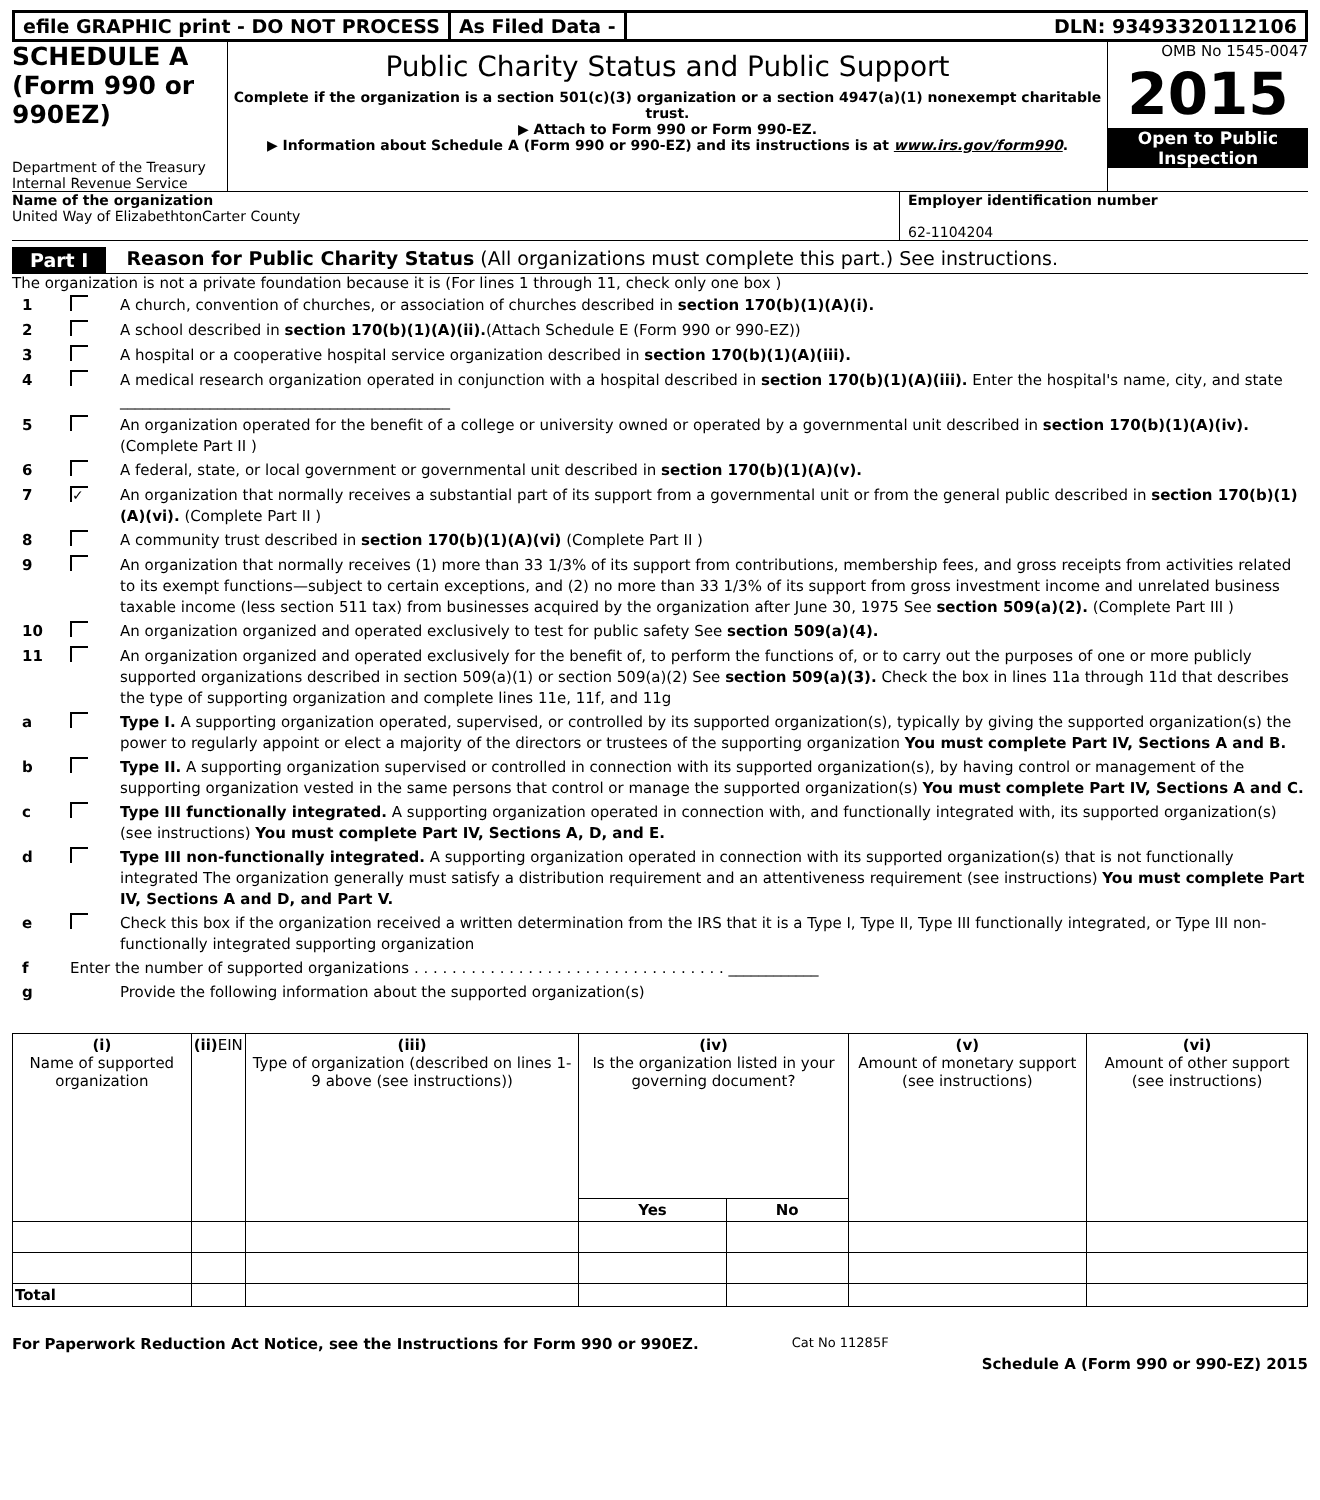efile GRAPHIC print - DO NOT PROCESS
As Filed Data - DLN: 93493320112106
SCHEDULE A
(Form 990 or 990EZ)
Department of the Treasury
Internal Revenue Service
Public Charity Status and Public Support
Complete if the organization is a section 501(c)(3) organization or a section 4947(a)(1) nonexempt charitable trust.
▶ Attach to Form 990 or Form 990-EZ.
▶ Information about Schedule A (Form 990 or 990-EZ) and its instructions is at www.irs.gov/form990.
OMB No 1545-0047
2015
Open to Public
Inspection
Name of the organization
United Way of ElizabethtonCarter County
Employer identification number
62-1104204
Part I Reason for Public Charity Status (All organizations must complete this part.) See instructions.
The organization is not a private foundation because it is (For lines 1 through 11, check only one box )
1 A church, convention of churches, or association of churches described in section 170(b)(1)(A)(i).
2 A school described in section 170(b)(1)(A)(ii).(Attach Schedule E (Form 990 or 990-EZ))
3 A hospital or a cooperative hospital service organization described in section 170(b)(1)(A)(iii).
4 A medical research organization operated in conjunction with a hospital described in section 170(b)(1)(A)(iii). Enter the hospital's name, city, and state ____________________________________________
5 An organization operated for the benefit of a college or university owned or operated by a governmental unit described in section 170(b)(1)(A)(iv). (Complete Part II )
6 A federal, state, or local government or governmental unit described in section 170(b)(1)(A)(v).
7
✓
An organization that normally receives a substantial part of its support from a governmental unit or from the general public described in section 170(b)(1)(A)(vi). (Complete Part II )
8 A community trust described in section 170(b)(1)(A)(vi) (Complete Part II )
9 An organization that normally receives (1) more than 33 1/3% of its support from contributions, membership fees, and gross receipts from activities related to its exempt functions—subject to certain exceptions, and (2) no more than 33 1/3% of its support from gross investment income and unrelated business taxable income (less section 511 tax) from businesses acquired by the organization after June 30, 1975 See section 509(a)(2). (Complete Part III )
10 An organization organized and operated exclusively to test for public safety See section 509(a)(4).
11 An organization organized and operated exclusively for the benefit of, to perform the functions of, or to carry out the purposes of one or more publicly supported organizations described in section 509(a)(1) or section 509(a)(2) See section 509(a)(3). Check the box in lines 11a through 11d that describes the type of supporting organization and complete lines 11e, 11f, and 11g
a Type I. A supporting organization operated, supervised, or controlled by its supported organization(s), typically by giving the supported organization(s) the power to regularly appoint or elect a majority of the directors or trustees of the supporting organization You must complete Part IV, Sections A and B.
b Type II. A supporting organization supervised or controlled in connection with its supported organization(s), by having control or management of the supporting organization vested in the same persons that control or manage the supported organization(s) You must complete Part IV, Sections A and C.
c Type III functionally integrated. A supporting organization operated in connection with, and functionally integrated with, its supported organization(s) (see instructions) You must complete Part IV, Sections A, D, and E.
d Type III non-functionally integrated. A supporting organization operated in connection with its supported organization(s) that is not functionally integrated The organization generally must satisfy a distribution requirement and an attentiveness requirement (see instructions) You must complete Part IV, Sections A and D, and Part V.
e Check this box if the organization received a written determination from the IRS that it is a Type I, Type II, Type III functionally integrated, or Type III non-functionally integrated supporting organization
f Enter the number of supported organizations . . . . . . . . . . . . . . . . . . . . . . . . . . . . . . . . . ____________
g Provide the following information about the supported organization(s)
| (i) Name of supported organization | (ii) EIN | (iii) Type of organization (described on lines 1- 9 above (see instructions)) | (iv) Is the organization listed in your governing document? | | (v) Amount of monetary support (see instructions) | (vi) Amount of other support (see instructions) |
| --- | --- | --- | --- | --- | --- | --- |
| | | | Yes | No | | |
| Total | | | | | | |
For Paperwork Reduction Act Notice, see the Instructions for Form 990 or 990EZ. Cat No 11285F Schedule A (Form 990 or 990-EZ) 2015